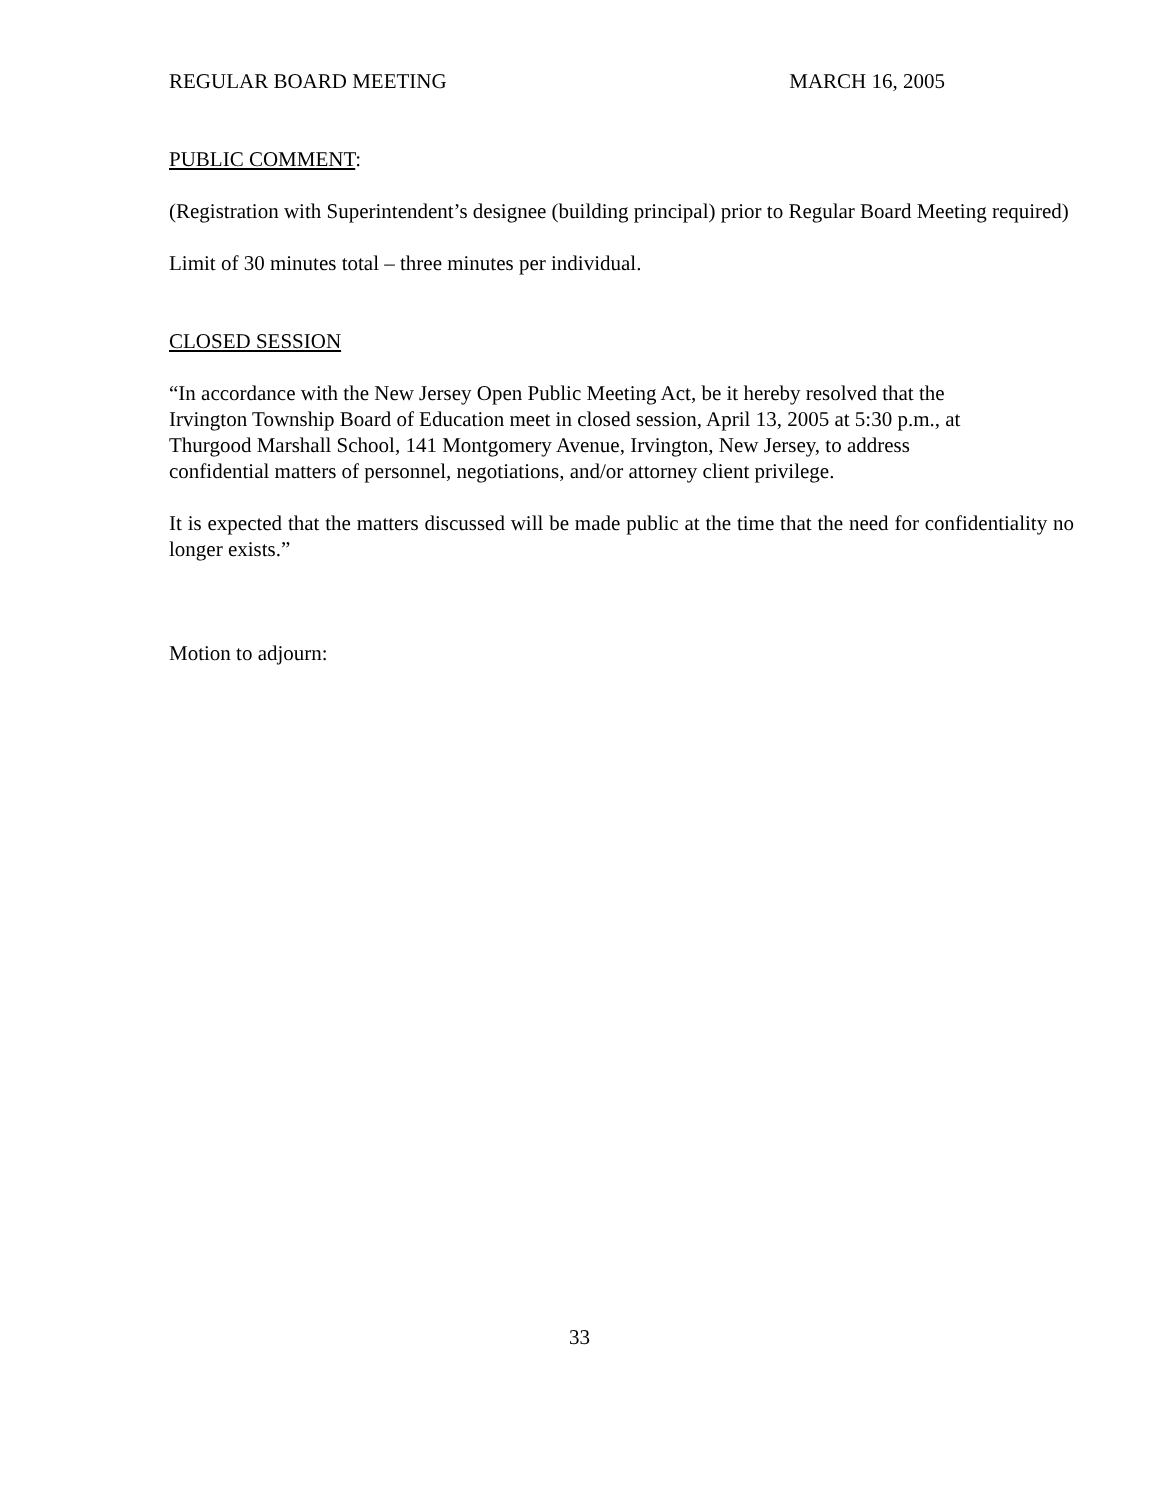REGULAR BOARD MEETING MARCH 16, 2005
PUBLIC COMMENT:
(Registration with Superintendent’s designee (building principal) prior to Regular Board Meeting required)
Limit of 30 minutes total – three minutes per individual.
CLOSED SESSION
“In accordance with the New Jersey Open Public Meeting Act, be it hereby resolved that the
Irvington Township Board of Education meet in closed session, April 13, 2005 at 5:30 p.m., at
Thurgood Marshall School, 141 Montgomery Avenue, Irvington, New Jersey, to address
confidential matters of personnel, negotiations, and/or attorney client privilege.
It is expected that the matters discussed will be made public at the time that the need for confidentiality no longer exists.”
Motion to adjourn:
33